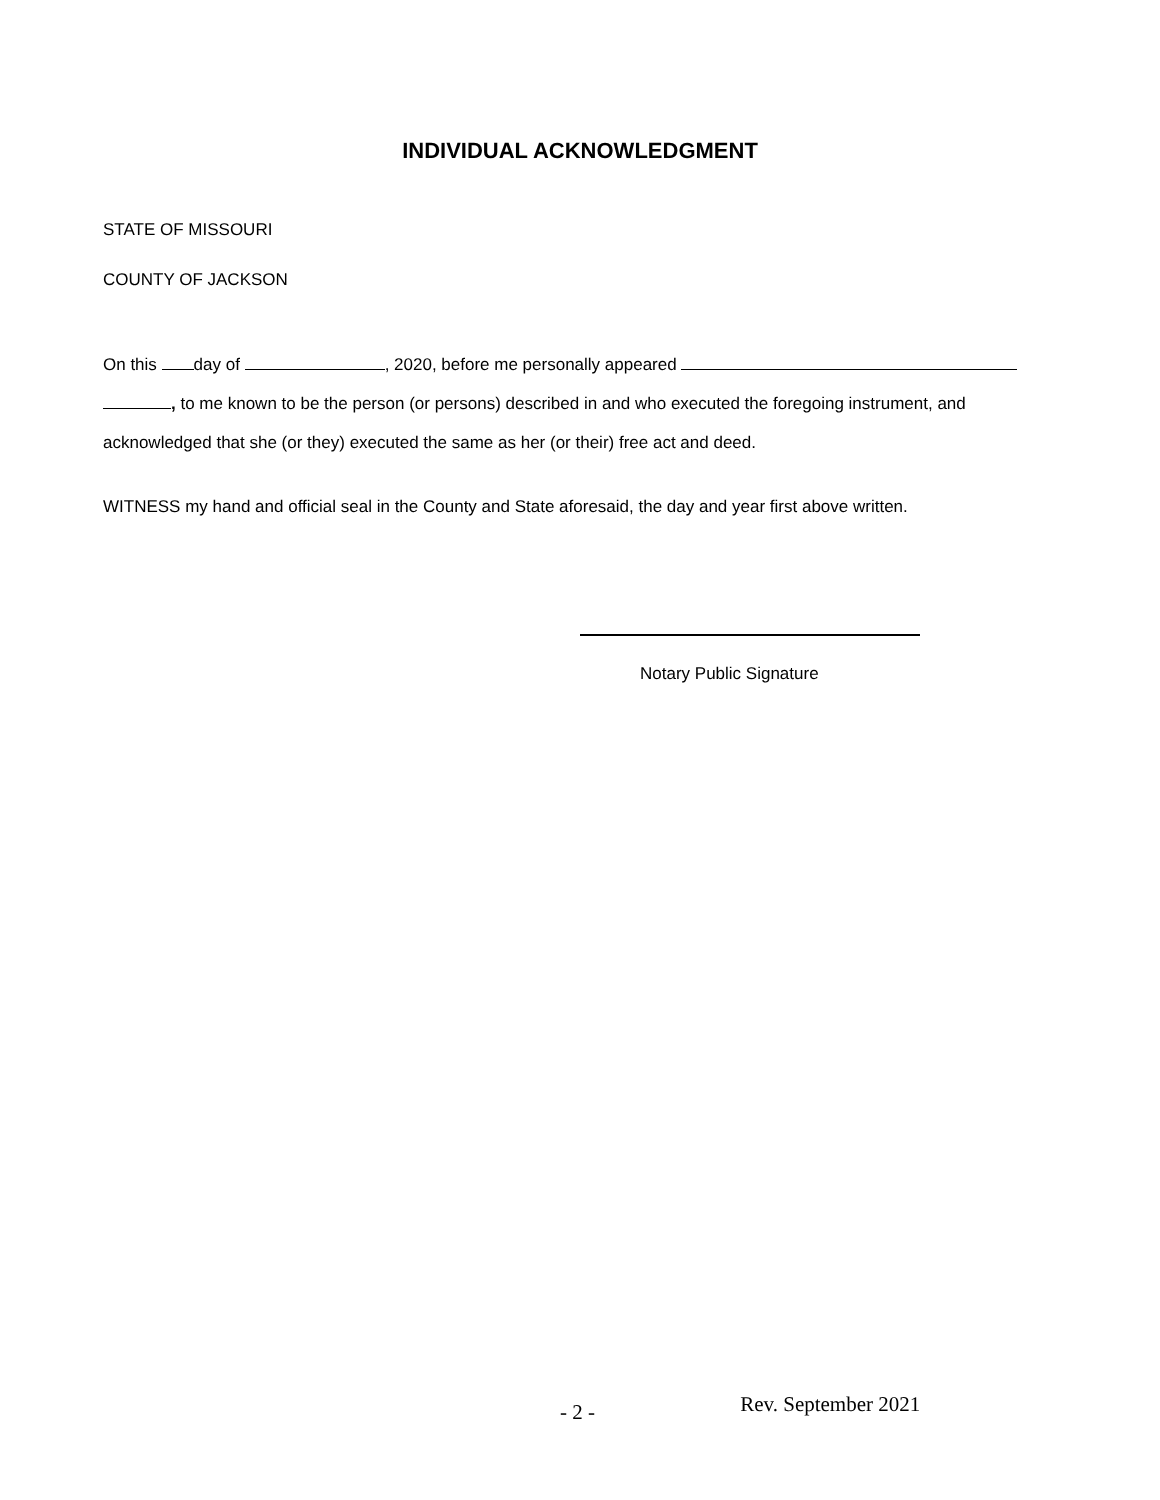INDIVIDUAL ACKNOWLEDGMENT
STATE OF MISSOURI
COUNTY OF JACKSON
On this day of , 2020, before me personally appeared
, to me known to be the person (or persons) described in and who executed the foregoing instrument, and acknowledged that she (or they) executed the same as her (or their) free act and deed.
WITNESS my hand and official seal in the County and State aforesaid, the day and year first above written.
Notary Public Signature
- 2 - Rev. September 2021